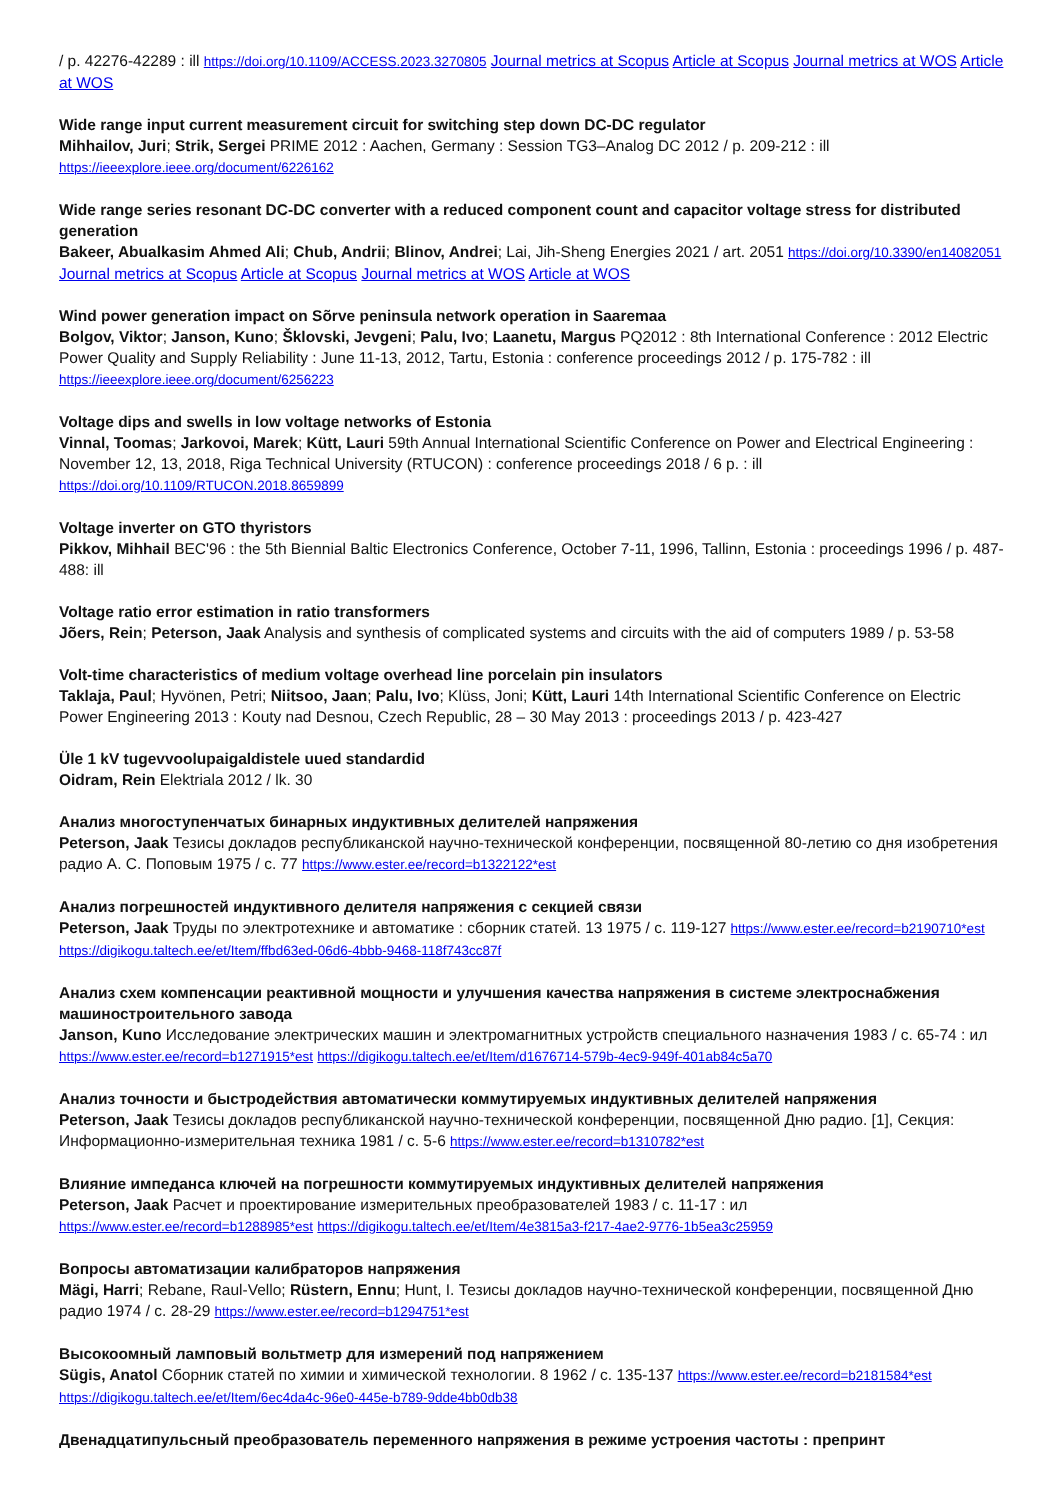/ p. 42276-42289 : ill https://doi.org/10.1109/ACCESS.2023.3270805 Journal metrics at Scopus Article at Scopus Journal metrics at WOS Article at WOS
Wide range input current measurement circuit for switching step down DC-DC regulator
Mihhailov, Juri; Strik, Sergei PRIME 2012 : Aachen, Germany : Session TG3–Analog DC 2012 / p. 209-212 : ill https://ieeexplore.ieee.org/document/6226162
Wide range series resonant DC-DC converter with a reduced component count and capacitor voltage stress for distributed generation
Bakeer, Abualkasim Ahmed Ali; Chub, Andrii; Blinov, Andrei; Lai, Jih-Sheng Energies 2021 / art. 2051 https://doi.org/10.3390/en14082051 Journal metrics at Scopus Article at Scopus Journal metrics at WOS Article at WOS
Wind power generation impact on Sõrve peninsula network operation in Saaremaa
Bolgov, Viktor; Janson, Kuno; Šklovski, Jevgeni; Palu, Ivo; Laanetu, Margus PQ2012 : 8th International Conference : 2012 Electric Power Quality and Supply Reliability : June 11-13, 2012, Tartu, Estonia : conference proceedings 2012 / p. 175-782 : ill https://ieeexplore.ieee.org/document/6256223
Voltage dips and swells in low voltage networks of Estonia
Vinnal, Toomas; Jarkovoi, Marek; Kütt, Lauri 59th Annual International Scientific Conference on Power and Electrical Engineering : November 12, 13, 2018, Riga Technical University (RTUCON) : conference proceedings 2018 / 6 p. : ill https://doi.org/10.1109/RTUCON.2018.8659899
Voltage inverter on GTO thyristors
Pikkov, Mihhail BEC'96 : the 5th Biennial Baltic Electronics Conference, October 7-11, 1996, Tallinn, Estonia : proceedings 1996 / p. 487-488: ill
Voltage ratio error estimation in ratio transformers
Jõers, Rein; Peterson, Jaak Analysis and synthesis of complicated systems and circuits with the aid of computers 1989 / p. 53-58
Volt-time characteristics of medium voltage overhead line porcelain pin insulators
Taklaja, Paul; Hyvönen, Petri; Niitsoo, Jaan; Palu, Ivo; Klüss, Joni; Kütt, Lauri 14th International Scientific Conference on Electric Power Engineering 2013 : Kouty nad Desnou, Czech Republic, 28 – 30 May 2013 : proceedings 2013 / p. 423-427
Üle 1 kV tugevvoolupaigaldistele uued standardid
Oidram, Rein Elektriala 2012 / lk. 30
Анализ многоступенчатых бинарных индуктивных делителей напряжения
Peterson, Jaak Тезисы докладов республиканской научно-технической конференции, посвященной 80-летию со дня изобретения радио А. С. Поповым 1975 / с. 77 https://www.ester.ee/record=b1322122*est
Анализ погрешностей индуктивного делителя напряжения с секцией связи
Peterson, Jaak Труды по электротехнике и автоматике : сборник статей. 13 1975 / с. 119-127 https://www.ester.ee/record=b2190710*est https://digikogu.taltech.ee/et/Item/ffbd63ed-06d6-4bbb-9468-118f743cc87f
Анализ схем компенсации реактивной мощности и улучшения качества напряжения в системе электроснабжения машиностроительного завода
Janson, Kuno Исследование электрических машин и электромагнитных устройств специального назначения 1983 / с. 65-74 : ил https://www.ester.ee/record=b1271915*est https://digikogu.taltech.ee/et/Item/d1676714-579b-4ec9-949f-401ab84c5a70
Анализ точности и быстродействия автоматически коммутируемых индуктивных делителей напряжения
Peterson, Jaak Тезисы докладов республиканской научно-технической конференции, посвященной Дню радио. [1], Секция: Информационно-измерительная техника 1981 / с. 5-6 https://www.ester.ee/record=b1310782*est
Влияние импеданса ключей на погрешности коммутируемых индуктивных делителей напряжения
Peterson, Jaak Расчет и проектирование измерительных преобразователей 1983 / с. 11-17 : ил https://www.ester.ee/record=b1288985*est https://digikogu.taltech.ee/et/Item/4e3815a3-f217-4ae2-9776-1b5ea3c25959
Вопросы автоматизации калибраторов напряжения
Mägi, Harri; Rebane, Raul-Vello; Rüstern, Ennu; Hunt, I. Тезисы докладов научно-технической конференции, посвященной Дню радио 1974 / с. 28-29 https://www.ester.ee/record=b1294751*est
Высокоомный ламповый вольтметр для измерений под напряжением
Sügis, Anatol Сборник статей по химии и химической технологии. 8 1962 / с. 135-137 https://www.ester.ee/record=b2181584*est https://digikogu.taltech.ee/et/Item/6ec4da4c-96e0-445e-b789-9dde4bb0db38
Двенадцатипульсный преобразователь переменного напряжения в режиме устроения частоты : препринт